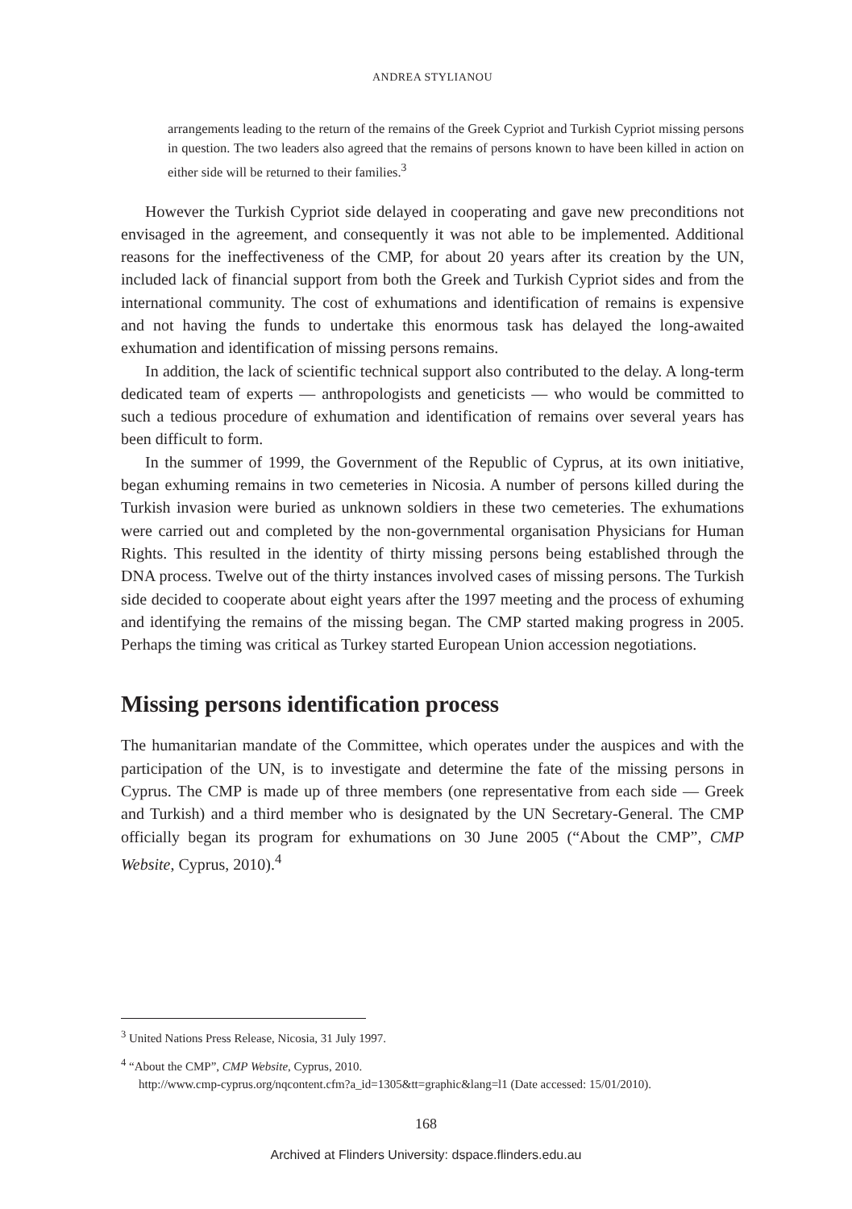ANDREA STYLIANOU
arrangements leading to the return of the remains of the Greek Cypriot and Turkish Cypriot missing persons in question. The two leaders also agreed that the remains of persons known to have been killed in action on either side will be returned to their families.<sup>3</sup>
However the Turkish Cypriot side delayed in cooperating and gave new preconditions not envisaged in the agreement, and consequently it was not able to be implemented. Additional reasons for the ineffectiveness of the CMP, for about 20 years after its creation by the UN, included lack of financial support from both the Greek and Turkish Cypriot sides and from the international community. The cost of exhumations and identification of remains is expensive and not having the funds to undertake this enormous task has delayed the long-awaited exhumation and identification of missing persons remains.
In addition, the lack of scientific technical support also contributed to the delay. A long-term dedicated team of experts — anthropologists and geneticists — who would be committed to such a tedious procedure of exhumation and identification of remains over several years has been difficult to form.
In the summer of 1999, the Government of the Republic of Cyprus, at its own initiative, began exhuming remains in two cemeteries in Nicosia. A number of persons killed during the Turkish invasion were buried as unknown soldiers in these two cemeteries. The exhumations were carried out and completed by the non-governmental organisation Physicians for Human Rights. This resulted in the identity of thirty missing persons being established through the DNA process. Twelve out of the thirty instances involved cases of missing persons. The Turkish side decided to cooperate about eight years after the 1997 meeting and the process of exhuming and identifying the remains of the missing began. The CMP started making progress in 2005. Perhaps the timing was critical as Turkey started European Union accession negotiations.
Missing persons identification process
The humanitarian mandate of the Committee, which operates under the auspices and with the participation of the UN, is to investigate and determine the fate of the missing persons in Cyprus. The CMP is made up of three members (one representative from each side — Greek and Turkish) and a third member who is designated by the UN Secretary-General. The CMP officially began its program for exhumations on 30 June 2005 (“About the CMP”, CMP Website, Cyprus, 2010).<sup>4</sup>
<sup>3</sup> United Nations Press Release, Nicosia, 31 July 1997.
<sup>4</sup> “About the CMP”, CMP Website, Cyprus, 2010.
http://www.cmp-cyprus.org/nqcontent.cfm?a_id=1305&tt=graphic&lang=l1 (Date accessed: 15/01/2010).
168
Archived at Flinders University: dspace.flinders.edu.au